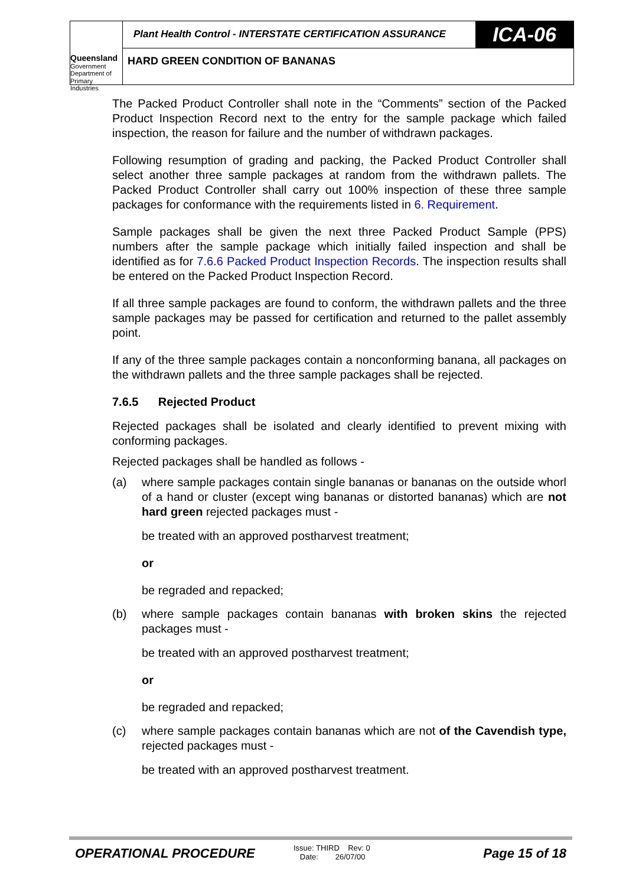Queensland
Government
Department of
Primary Industries
Plant Health Control - INTERSTATE CERTIFICATION ASSURANCE
ICA-06
HARD GREEN CONDITION OF BANANAS
The Packed Product Controller shall note in the “Comments” section of the Packed Product Inspection Record next to the entry for the sample package which failed inspection, the reason for failure and the number of withdrawn packages.
Following resumption of grading and packing, the Packed Product Controller shall select another three sample packages at random from the withdrawn pallets. The Packed Product Controller shall carry out 100% inspection of these three sample packages for conformance with the requirements listed in 6. Requirement.
Sample packages shall be given the next three Packed Product Sample (PPS) numbers after the sample package which initially failed inspection and shall be identified as for 7.6.6 Packed Product Inspection Records. The inspection results shall be entered on the Packed Product Inspection Record.
If all three sample packages are found to conform, the withdrawn pallets and the three sample packages may be passed for certification and returned to the pallet assembly point.
If any of the three sample packages contain a nonconforming banana, all packages on the withdrawn pallets and the three sample packages shall be rejected.
7.6.5 Rejected Product
Rejected packages shall be isolated and clearly identified to prevent mixing with conforming packages.
Rejected packages shall be handled as follows -
(a) where sample packages contain single bananas or bananas on the outside whorl of a hand or cluster (except wing bananas or distorted bananas) which are not hard green rejected packages must -
be treated with an approved postharvest treatment;
or
be regraded and repacked;
(b) where sample packages contain bananas with broken skins the rejected packages must -
be treated with an approved postharvest treatment;
or
be regraded and repacked;
(c) where sample packages contain bananas which are not of the Cavendish type, rejected packages must -
be treated with an approved postharvest treatment.
OPERATIONAL PROCEDURE
Issue: THIRD Rev: 0
Date: 26/07/00
Page 15 of 18